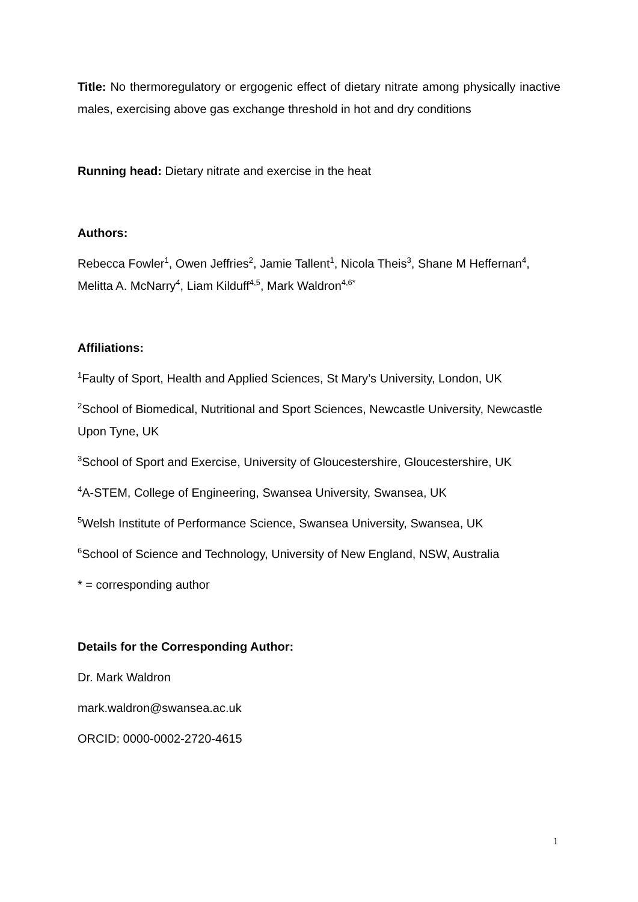Title: No thermoregulatory or ergogenic effect of dietary nitrate among physically inactive males, exercising above gas exchange threshold in hot and dry conditions
Running head: Dietary nitrate and exercise in the heat
Authors:
Rebecca Fowler<sup>1</sup>, Owen Jeffries<sup>2</sup>, Jamie Tallent<sup>1</sup>, Nicola Theis<sup>3</sup>, Shane M Heffernan<sup>4</sup>, Melitta A. McNarry<sup>4</sup>, Liam Kilduff<sup>4,5</sup>, Mark Waldron<sup>4,6*</sup>
Affiliations:
<sup>1</sup> Faulty of Sport, Health and Applied Sciences, St Mary’s University, London, UK
<sup>2</sup> School of Biomedical, Nutritional and Sport Sciences, Newcastle University, Newcastle Upon Tyne, UK
<sup>3</sup> School of Sport and Exercise, University of Gloucestershire, Gloucestershire, UK
<sup>4</sup> A-STEM, College of Engineering, Swansea University, Swansea, UK
<sup>5</sup> Welsh Institute of Performance Science, Swansea University, Swansea, UK
<sup>6</sup> School of Science and Technology, University of New England, NSW, Australia
* = corresponding author
Details for the Corresponding Author:
Dr. Mark Waldron
mark.waldron@swansea.ac.uk
ORCID: 0000-0002-2720-4615
1